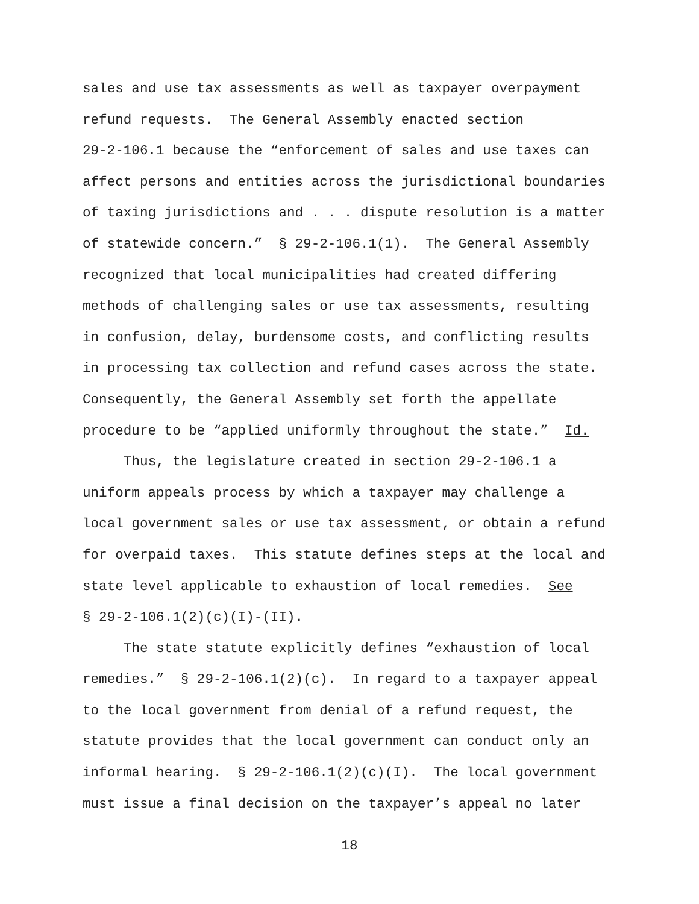sales and use tax assessments as well as taxpayer overpayment
refund requests. The General Assembly enacted section
29-2-106.1 because the “enforcement of sales and use taxes can
affect persons and entities across the jurisdictional boundaries
of taxing jurisdictions and . . . dispute resolution is a matter
of statewide concern.” § 29-2-106.1(1). The General Assembly
recognized that local municipalities had created differing
methods of challenging sales or use tax assessments, resulting
in confusion, delay, burdensome costs, and conflicting results
in processing tax collection and refund cases across the state.
Consequently, the General Assembly set forth the appellate
procedure to be “applied uniformly throughout the state.” Id.
Thus, the legislature created in section 29-2-106.1 a
uniform appeals process by which a taxpayer may challenge a
local government sales or use tax assessment, or obtain a refund
for overpaid taxes. This statute defines steps at the local and
state level applicable to exhaustion of local remedies. See
§ 29-2-106.1(2)(c)(I)-(II).
The state statute explicitly defines “exhaustion of local
remedies.” § 29-2-106.1(2)(c). In regard to a taxpayer appeal
to the local government from denial of a refund request, the
statute provides that the local government can conduct only an
informal hearing. § 29-2-106.1(2)(c)(I). The local government
must issue a final decision on the taxpayer’s appeal no later
18